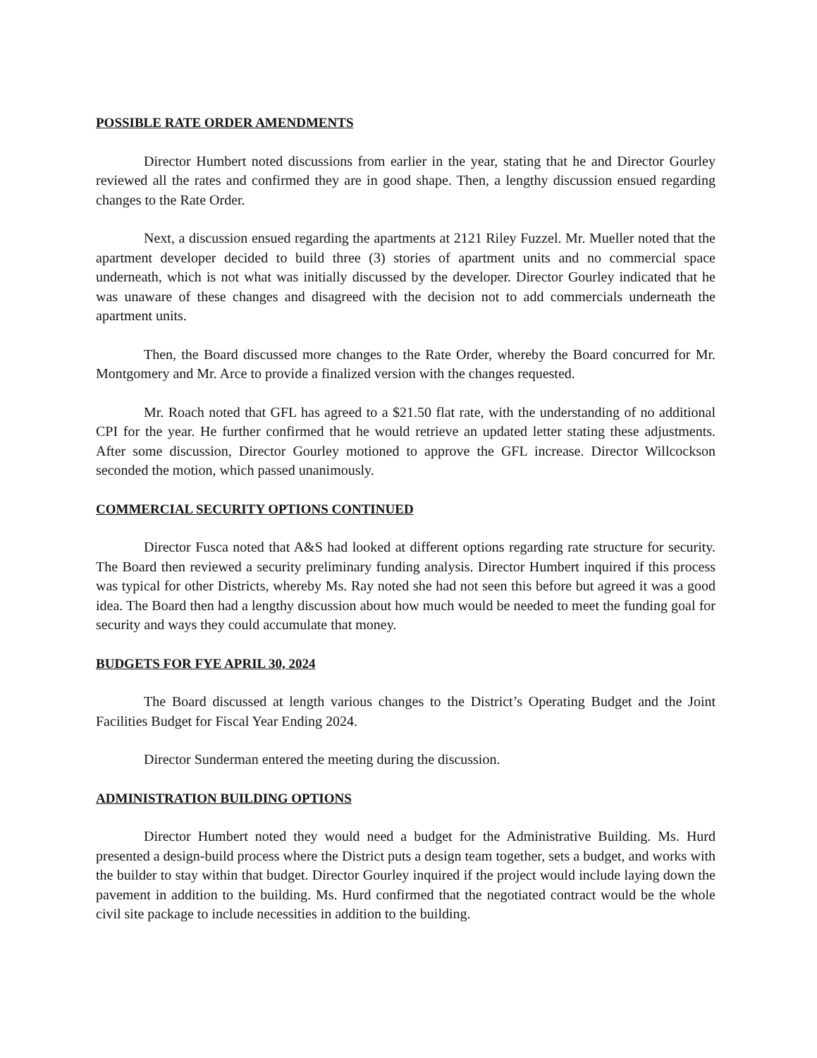POSSIBLE RATE ORDER AMENDMENTS
Director Humbert noted discussions from earlier in the year, stating that he and Director Gourley reviewed all the rates and confirmed they are in good shape. Then, a lengthy discussion ensued regarding changes to the Rate Order.
Next, a discussion ensued regarding the apartments at 2121 Riley Fuzzel. Mr. Mueller noted that the apartment developer decided to build three (3) stories of apartment units and no commercial space underneath, which is not what was initially discussed by the developer. Director Gourley indicated that he was unaware of these changes and disagreed with the decision not to add commercials underneath the apartment units.
Then, the Board discussed more changes to the Rate Order, whereby the Board concurred for Mr. Montgomery and Mr. Arce to provide a finalized version with the changes requested.
Mr. Roach noted that GFL has agreed to a $21.50 flat rate, with the understanding of no additional CPI for the year. He further confirmed that he would retrieve an updated letter stating these adjustments. After some discussion, Director Gourley motioned to approve the GFL increase. Director Willcockson seconded the motion, which passed unanimously.
COMMERCIAL SECURITY OPTIONS CONTINUED
Director Fusca noted that A&S had looked at different options regarding rate structure for security. The Board then reviewed a security preliminary funding analysis. Director Humbert inquired if this process was typical for other Districts, whereby Ms. Ray noted she had not seen this before but agreed it was a good idea. The Board then had a lengthy discussion about how much would be needed to meet the funding goal for security and ways they could accumulate that money.
BUDGETS FOR FYE APRIL 30, 2024
The Board discussed at length various changes to the District’s Operating Budget and the Joint Facilities Budget for Fiscal Year Ending 2024.
Director Sunderman entered the meeting during the discussion.
ADMINISTRATION BUILDING OPTIONS
Director Humbert noted they would need a budget for the Administrative Building. Ms. Hurd presented a design-build process where the District puts a design team together, sets a budget, and works with the builder to stay within that budget. Director Gourley inquired if the project would include laying down the pavement in addition to the building. Ms. Hurd confirmed that the negotiated contract would be the whole civil site package to include necessities in addition to the building.